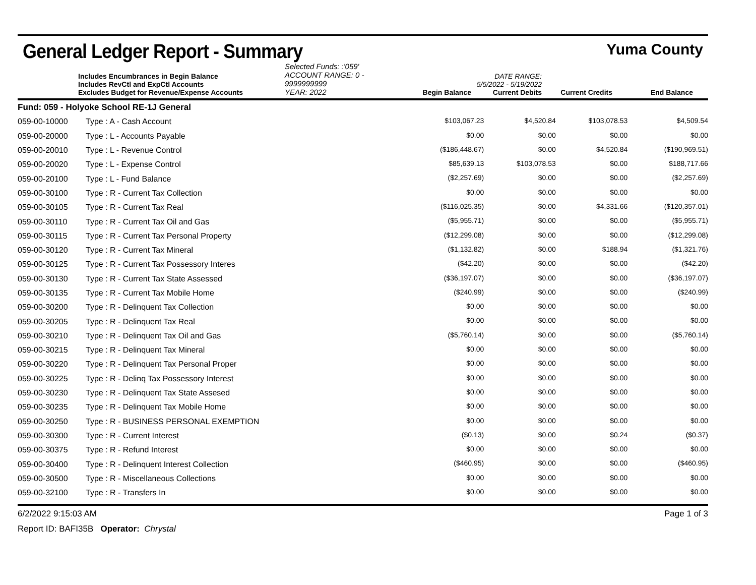General Ledger Report - Summary
Yuma County
Includes Encumbrances in Begin Balance
Includes RevCtl and ExpCtl Accounts
Excludes Budget for Revenue/Expense Accounts
Selected Funds: :'059'
ACCOUNT RANGE: 0 - 9999999999
YEAR: 2022
Begin Balance
DATE RANGE: 5/5/2022 - 5/19/2022
Current Debits
Current Credits
End Balance
| Fund: 059 - Holyoke School RE-1J General | | | | | |
| 059-00-10000 | Type : A - Cash Account | $103,067.23 | $4,520.84 | $103,078.53 | $4,509.54 |
| 059-00-20000 | Type : L - Accounts Payable | $0.00 | $0.00 | $0.00 | $0.00 |
| 059-00-20010 | Type : L - Revenue Control | ($186,448.67) | $0.00 | $4,520.84 | ($190,969.51) |
| 059-00-20020 | Type : L - Expense Control | $85,639.13 | $103,078.53 | $0.00 | $188,717.66 |
| 059-00-20100 | Type : L - Fund Balance | ($2,257.69) | $0.00 | $0.00 | ($2,257.69) |
| 059-00-30100 | Type : R - Current Tax Collection | $0.00 | $0.00 | $0.00 | $0.00 |
| 059-00-30105 | Type : R - Current Tax Real | ($116,025.35) | $0.00 | $4,331.66 | ($120,357.01) |
| 059-00-30110 | Type : R - Current Tax Oil and Gas | ($5,955.71) | $0.00 | $0.00 | ($5,955.71) |
| 059-00-30115 | Type : R - Current Tax Personal Property | ($12,299.08) | $0.00 | $0.00 | ($12,299.08) |
| 059-00-30120 | Type : R - Current Tax Mineral | ($1,132.82) | $0.00 | $188.94 | ($1,321.76) |
| 059-00-30125 | Type : R - Current Tax Possessory Interes | ($42.20) | $0.00 | $0.00 | ($42.20) |
| 059-00-30130 | Type : R - Current Tax State Assessed | ($36,197.07) | $0.00 | $0.00 | ($36,197.07) |
| 059-00-30135 | Type : R - Current Tax Mobile Home | ($240.99) | $0.00 | $0.00 | ($240.99) |
| 059-00-30200 | Type : R - Delinquent Tax Collection | $0.00 | $0.00 | $0.00 | $0.00 |
| 059-00-30205 | Type : R - Delinquent Tax Real | $0.00 | $0.00 | $0.00 | $0.00 |
| 059-00-30210 | Type : R - Delinquent Tax Oil and Gas | ($5,760.14) | $0.00 | $0.00 | ($5,760.14) |
| 059-00-30215 | Type : R - Delinquent Tax Mineral | $0.00 | $0.00 | $0.00 | $0.00 |
| 059-00-30220 | Type : R - Delinquent Tax Personal Proper | $0.00 | $0.00 | $0.00 | $0.00 |
| 059-00-30225 | Type : R - Delinq Tax Possessory Interest | $0.00 | $0.00 | $0.00 | $0.00 |
| 059-00-30230 | Type : R - Delinquent Tax State Assesed | $0.00 | $0.00 | $0.00 | $0.00 |
| 059-00-30235 | Type : R - Delinquent Tax Mobile Home | $0.00 | $0.00 | $0.00 | $0.00 |
| 059-00-30250 | Type : R - BUSINESS PERSONAL EXEMPTION | $0.00 | $0.00 | $0.00 | $0.00 |
| 059-00-30300 | Type : R - Current Interest | ($0.13) | $0.00 | $0.24 | ($0.37) |
| 059-00-30375 | Type : R - Refund Interest | $0.00 | $0.00 | $0.00 | $0.00 |
| 059-00-30400 | Type : R - Delinquent Interest Collection | ($460.95) | $0.00 | $0.00 | ($460.95) |
| 059-00-30500 | Type : R - Miscellaneous Collections | $0.00 | $0.00 | $0.00 | $0.00 |
| 059-00-32100 | Type : R - Transfers In | $0.00 | $0.00 | $0.00 | $0.00 |
6/2/2022 9:15:03 AM Page 1 of 3
Report ID: BAFI35B Operator: Chrystal